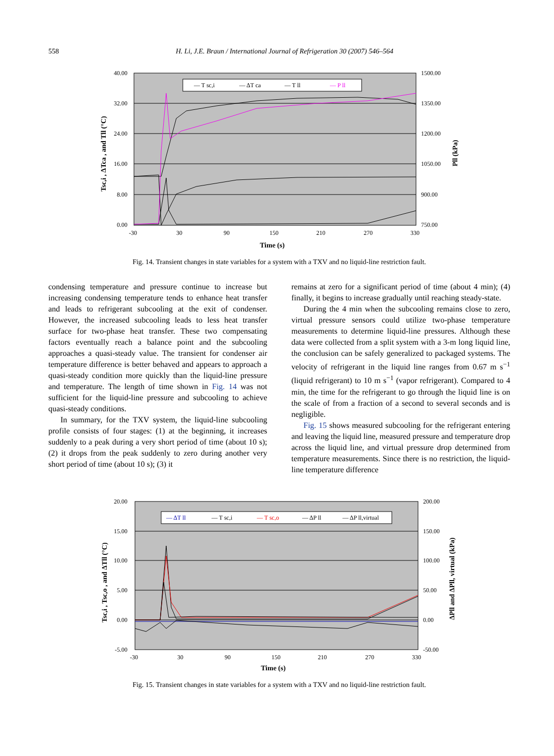558 H. Li, J.E. Braun / International Journal of Refrigeration 30 (2007) 546–564
— T sc,i
— ΔT ca
— T ll
— P ll
40.00
32.00
24.00
16.00
8.00
0.00
1500.00
1350.00
1200.00
1050.00
900.00
750.00
-30
30
90
150
210
270
330
Time (s)
Tsc,i , ΔTca , and Tll (°C)
Pll (kPa)
Fig. 14. Transient changes in state variables for a system with a TXV and no liquid-line restriction fault.
condensing temperature and pressure continue to increase but increasing condensing temperature tends to enhance heat transfer and leads to refrigerant subcooling at the exit of condenser. However, the increased subcooling leads to less heat transfer surface for two-phase heat transfer. These two compensating factors eventually reach a balance point and the subcooling approaches a quasi-steady value. The transient for condenser air temperature difference is better behaved and appears to approach a quasi-steady condition more quickly than the liquid-line pressure and temperature. The length of time shown in Fig. 14 was not sufficient for the liquid-line pressure and subcooling to achieve quasi-steady conditions.
In summary, for the TXV system, the liquid-line subcooling profile consists of four stages: (1) at the beginning, it increases suddenly to a peak during a very short period of time (about 10 s); (2) it drops from the peak suddenly to zero during another very short period of time (about 10 s); (3) it
remains at zero for a significant period of time (about 4 min); (4) finally, it begins to increase gradually until reaching steady-state.
During the 4 min when the subcooling remains close to zero, virtual pressure sensors could utilize two-phase temperature measurements to determine liquid-line pressures. Although these data were collected from a split system with a 3-m long liquid line, the conclusion can be safely generalized to packaged systems. The velocity of refrigerant in the liquid line ranges from 0.67 m s<sup>−1</sup> (liquid refrigerant) to 10 m s<sup>−1</sup> (vapor refrigerant). Compared to 4 min, the time for the refrigerant to go through the liquid line is on the scale of from a fraction of a second to several seconds and is negligible.
Fig. 15 shows measured subcooling for the refrigerant entering and leaving the liquid line, measured pressure and temperature drop across the liquid line, and virtual pressure drop determined from temperature measurements. Since there is no restriction, the liquid-line temperature difference
— ΔT ll
— T sc,i
— T sc,o
— ΔP ll
— ΔP ll,virtual
20.00
15.00
10.00
5.00
0.00
-5.00
200.00
150.00
100.00
50.00
0.00
-50.00
-30
30
90
150
210
270
330
Time (s)
Tsc,i , Tsc,o , and ΔTll (°C)
ΔPll and ΔPll, virtual (kPa)
Fig. 15. Transient changes in state variables for a system with a TXV and no liquid-line restriction fault.